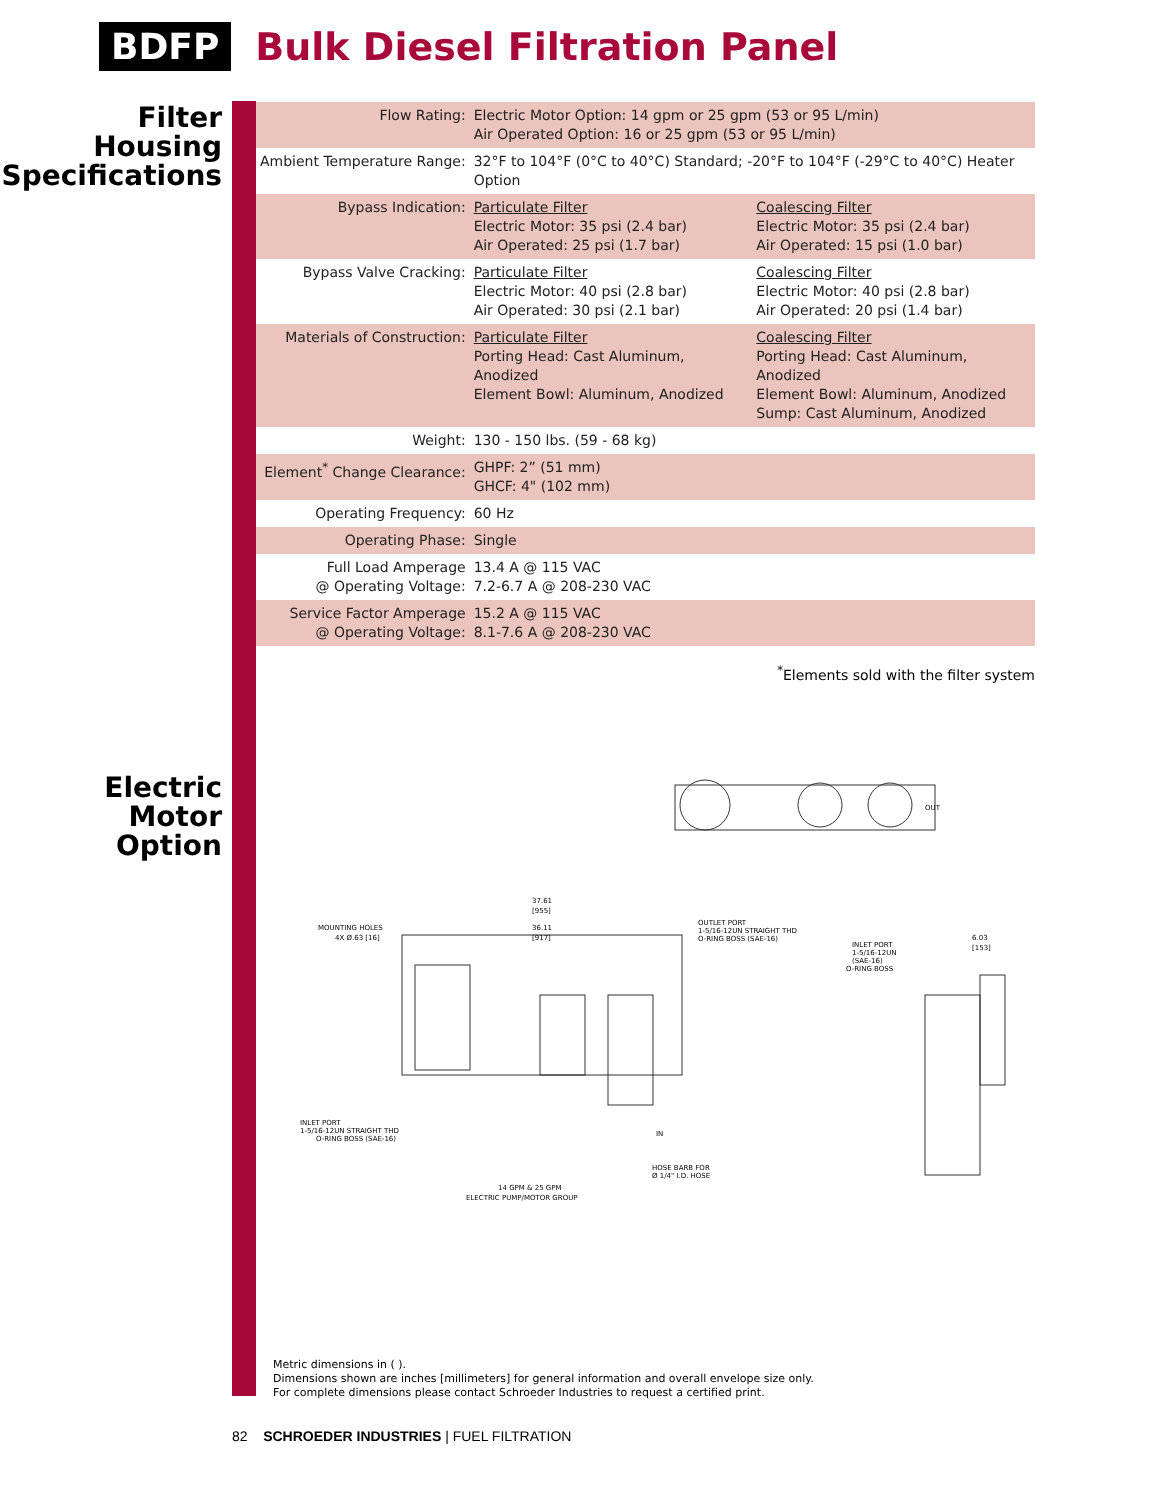BDFP Bulk Diesel Filtration Panel
Filter
Housing
Specifications
| Flow Rating: | Electric Motor Option: 14 gpm or 25 gpm (53 or 95 L/min) Air Operated Option: 16 or 25 gpm (53 or 95 L/min) | |
| Ambient Temperature Range: | 32°F to 104°F (0°C to 40°C) Standard; -20°F to 104°F (-29°C to 40°C) Heater Option | |
| Bypass Indication: | Particulate Filter Electric Motor: 35 psi (2.4 bar) Air Operated: 25 psi (1.7 bar) | Coalescing Filter Electric Motor: 35 psi (2.4 bar) Air Operated: 15 psi (1.0 bar) |
| Bypass Valve Cracking: | Particulate Filter Electric Motor: 40 psi (2.8 bar) Air Operated: 30 psi (2.1 bar) | Coalescing Filter Electric Motor: 40 psi (2.8 bar) Air Operated: 20 psi (1.4 bar) |
| Materials of Construction: | Particulate Filter Porting Head: Cast Aluminum, Anodized Element Bowl: Aluminum, Anodized | Coalescing Filter Porting Head: Cast Aluminum, Anodized Element Bowl: Aluminum, Anodized Sump: Cast Aluminum, Anodized |
| Weight: | 130 - 150 lbs. (59 - 68 kg) | |
| Element<sup>*</sup> Change Clearance: | GHPF: 2” (51 mm) GHCF: 4" (102 mm) | |
| Operating Frequency: | 60 Hz | |
| Operating Phase: | Single | |
| Full Load Amperage @ Operating Voltage: | 13.4 A @ 115 VAC 7.2-6.7 A @ 208-230 VAC | |
| Service Factor Amperage @ Operating Voltage: | 15.2 A @ 115 VAC 8.1-7.6 A @ 208-230 VAC | |
<sup>*</sup> Elements sold with the filter system
Electric
Motor
Option
MOUNTING HOLES
4X Ø.63 [16]
OUTLET PORT
1-5/16-12UN STRAIGHT THD
O-RING BOSS (SAE-16)
INLET PORT
1-5/16-12UN
(SAE-16)
O-RING BOSS
37.61
[955]
36.11
[917]
6.03
[153]
INLET PORT
1-5/16-12UN STRAIGHT THD
O-RING BOSS (SAE-16)
HOSE BARB FOR
Ø 1/4" I.D. HOSE
IN
OUT
14 GPM & 25 GPM
ELECTRIC PUMP/MOTOR GROUP
Metric dimensions in ( ).
Dimensions shown are inches [millimeters] for general information and overall envelope size only.
For complete dimensions please contact Schroeder Industries to request a certified print.
82 SCHROEDER INDUSTRIES | FUEL FILTRATION